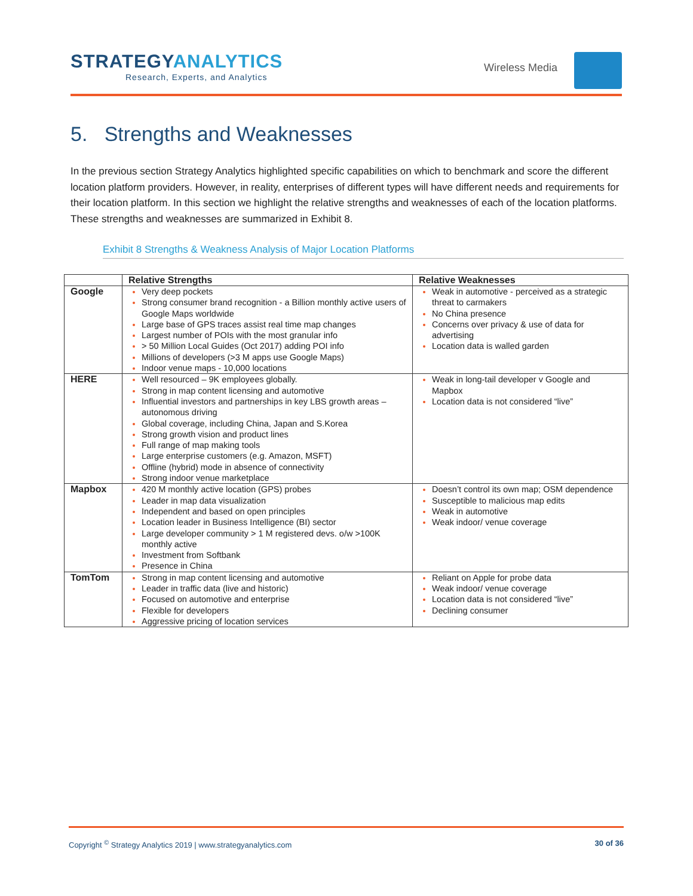STRATEGYANALYTICS
Research, Experts, and Analytics
Wireless Media
5. Strengths and Weaknesses
In the previous section Strategy Analytics highlighted specific capabilities on which to benchmark and score the different location platform providers. However, in reality, enterprises of different types will have different needs and requirements for their location platform. In this section we highlight the relative strengths and weaknesses of each of the location platforms. These strengths and weaknesses are summarized in Exhibit 8.
Exhibit 8 Strengths & Weakness Analysis of Major Location Platforms
| | Relative Strengths | Relative Weaknesses |
| --- | --- | --- |
| Google | Very deep pockets Strong consumer brand recognition - a Billion monthly active users of Google Maps worldwide Large base of GPS traces assist real time map changes Largest number of POIs with the most granular info > 50 Million Local Guides (Oct 2017) adding POI info Millions of developers (>3 M apps use Google Maps) Indoor venue maps - 10,000 locations | Weak in automotive - perceived as a strategic threat to carmakers No China presence Concerns over privacy & use of data for advertising Location data is walled garden |
| HERE | Well resourced – 9K employees globally. Strong in map content licensing and automotive Influential investors and partnerships in key LBS growth areas – autonomous driving Global coverage, including China, Japan and S.Korea Strong growth vision and product lines Full range of map making tools Large enterprise customers (e.g. Amazon, MSFT) Offline (hybrid) mode in absence of connectivity Strong indoor venue marketplace | Weak in long-tail developer v Google and Mapbox Location data is not considered “live” |
| Mapbox | 420 M monthly active location (GPS) probes Leader in map data visualization Independent and based on open principles Location leader in Business Intelligence (BI) sector Large developer community > 1 M registered devs. o/w >100K monthly active Investment from Softbank Presence in China | Doesn’t control its own map; OSM dependence Susceptible to malicious map edits Weak in automotive Weak indoor/ venue coverage |
| TomTom | Strong in map content licensing and automotive Leader in traffic data (live and historic) Focused on automotive and enterprise Flexible for developers Aggressive pricing of location services | Reliant on Apple for probe data Weak indoor/ venue coverage Location data is not considered “live” Declining consumer |
Copyright <sup>©</sup> Strategy Analytics 2019 | www.strategyanalytics.com 30 of 36